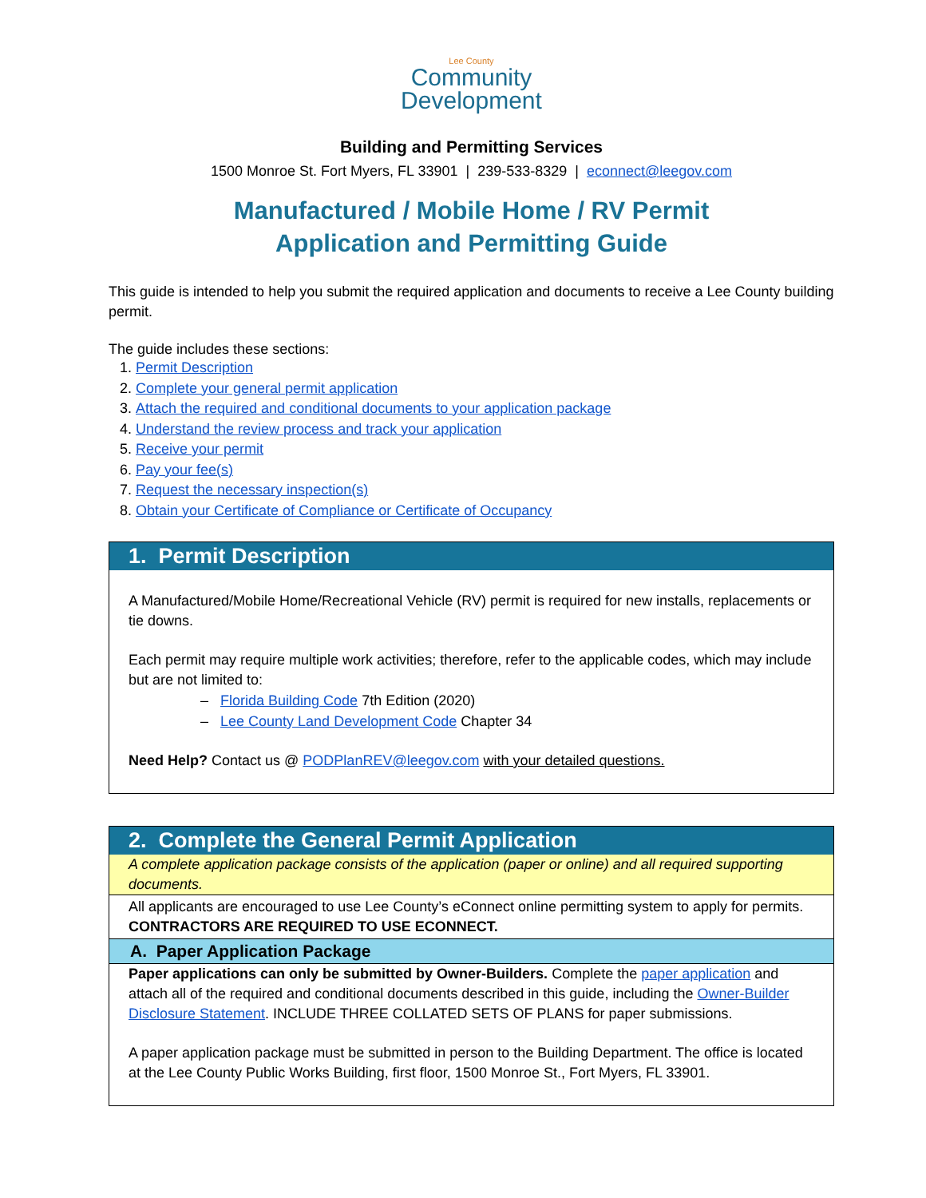Lee County
Community
Development
Building and Permitting Services
1500 Monroe St. Fort Myers, FL 33901 | 239-533-8329 | econnect@leegov.com
Manufactured / Mobile Home / RV Permit
Application and Permitting Guide
This guide is intended to help you submit the required application and documents to receive a Lee County building permit.
The guide includes these sections:
1. Permit Description
2. Complete your general permit application
3. Attach the required and conditional documents to your application package
4. Understand the review process and track your application
5. Receive your permit
6. Pay your fee(s)
7. Request the necessary inspection(s)
8. Obtain your Certificate of Compliance or Certificate of Occupancy
1. Permit Description
A Manufactured/Mobile Home/Recreational Vehicle (RV) permit is required for new installs, replacements or tie downs.
Each permit may require multiple work activities; therefore, refer to the applicable codes, which may include but are not limited to:
– Florida Building Code 7th Edition (2020)
– Lee County Land Development Code Chapter 34
Need Help? Contact us @ PODPlanREV@leegov.com with your detailed questions.
2. Complete the General Permit Application
A complete application package consists of the application (paper or online) and all required supporting documents.
All applicants are encouraged to use Lee County’s eConnect online permitting system to apply for permits. CONTRACTORS ARE REQUIRED TO USE ECONNECT.
A. Paper Application Package
Paper applications can only be submitted by Owner-Builders. Complete the paper application and attach all of the required and conditional documents described in this guide, including the Owner-Builder Disclosure Statement. INCLUDE THREE COLLATED SETS OF PLANS for paper submissions.
A paper application package must be submitted in person to the Building Department. The office is located at the Lee County Public Works Building, first floor, 1500 Monroe St., Fort Myers, FL 33901.